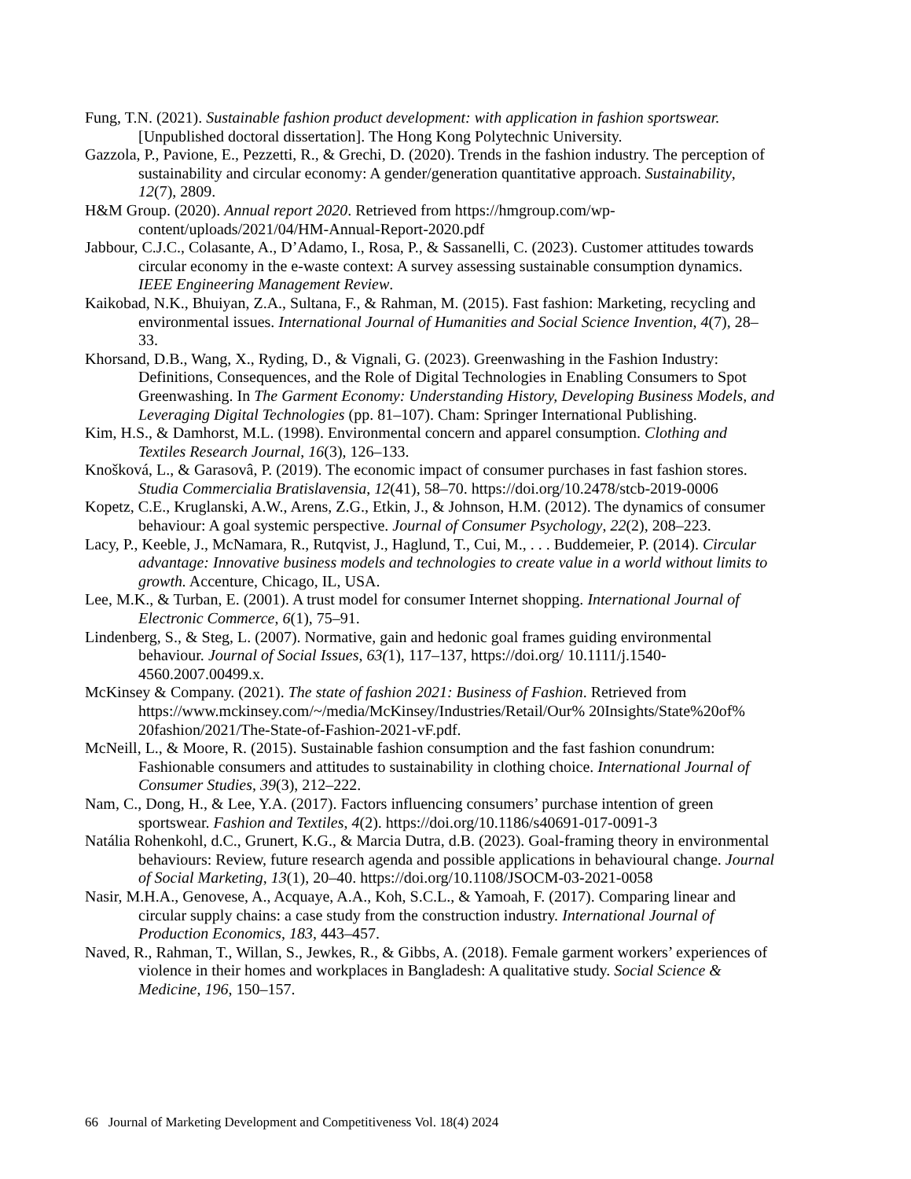Fung, T.N. (2021). Sustainable fashion product development: with application in fashion sportswear. [Unpublished doctoral dissertation]. The Hong Kong Polytechnic University.
Gazzola, P., Pavione, E., Pezzetti, R., & Grechi, D. (2020). Trends in the fashion industry. The perception of sustainability and circular economy: A gender/generation quantitative approach. Sustainability, 12(7), 2809.
H&M Group. (2020). Annual report 2020. Retrieved from https://hmgroup.com/wp-content/uploads/2021/04/HM-Annual-Report-2020.pdf
Jabbour, C.J.C., Colasante, A., D’Adamo, I., Rosa, P., & Sassanelli, C. (2023). Customer attitudes towards circular economy in the e-waste context: A survey assessing sustainable consumption dynamics. IEEE Engineering Management Review.
Kaikobad, N.K., Bhuiyan, Z.A., Sultana, F., & Rahman, M. (2015). Fast fashion: Marketing, recycling and environmental issues. International Journal of Humanities and Social Science Invention, 4(7), 28–33.
Khorsand, D.B., Wang, X., Ryding, D., & Vignali, G. (2023). Greenwashing in the Fashion Industry: Definitions, Consequences, and the Role of Digital Technologies in Enabling Consumers to Spot Greenwashing. In The Garment Economy: Understanding History, Developing Business Models, and Leveraging Digital Technologies (pp. 81–107). Cham: Springer International Publishing.
Kim, H.S., & Damhorst, M.L. (1998). Environmental concern and apparel consumption. Clothing and Textiles Research Journal, 16(3), 126–133.
Knošková, L., & Garasovâ, P. (2019). The economic impact of consumer purchases in fast fashion stores. Studia Commercialia Bratislavensia, 12(41), 58–70. https://doi.org/10.2478/stcb-2019-0006
Kopetz, C.E., Kruglanski, A.W., Arens, Z.G., Etkin, J., & Johnson, H.M. (2012). The dynamics of consumer behaviour: A goal systemic perspective. Journal of Consumer Psychology, 22(2), 208–223.
Lacy, P., Keeble, J., McNamara, R., Rutqvist, J., Haglund, T., Cui, M., . . . Buddemeier, P. (2014). Circular advantage: Innovative business models and technologies to create value in a world without limits to growth. Accenture, Chicago, IL, USA.
Lee, M.K., & Turban, E. (2001). A trust model for consumer Internet shopping. International Journal of Electronic Commerce, 6(1), 75–91.
Lindenberg, S., & Steg, L. (2007). Normative, gain and hedonic goal frames guiding environmental behaviour. Journal of Social Issues, 63(1), 117–137, https://doi.org/ 10.1111/j.1540-4560.2007.00499.x.
McKinsey & Company. (2021). The state of fashion 2021: Business of Fashion. Retrieved from https://www.mckinsey.com/~/media/McKinsey/Industries/Retail/Our% 20Insights/State%20of% 20fashion/2021/The-State-of-Fashion-2021-vF.pdf.
McNeill, L., & Moore, R. (2015). Sustainable fashion consumption and the fast fashion conundrum: Fashionable consumers and attitudes to sustainability in clothing choice. International Journal of Consumer Studies, 39(3), 212–222.
Nam, C., Dong, H., & Lee, Y.A. (2017). Factors influencing consumers’ purchase intention of green sportswear. Fashion and Textiles, 4(2). https://doi.org/10.1186/s40691-017-0091-3
Natália Rohenkohl, d.C., Grunert, K.G., & Marcia Dutra, d.B. (2023). Goal-framing theory in environmental behaviours: Review, future research agenda and possible applications in behavioural change. Journal of Social Marketing, 13(1), 20–40. https://doi.org/10.1108/JSOCM-03-2021-0058
Nasir, M.H.A., Genovese, A., Acquaye, A.A., Koh, S.C.L., & Yamoah, F. (2017). Comparing linear and circular supply chains: a case study from the construction industry. International Journal of Production Economics, 183, 443–457.
Naved, R., Rahman, T., Willan, S., Jewkes, R., & Gibbs, A. (2018). Female garment workers’ experiences of violence in their homes and workplaces in Bangladesh: A qualitative study. Social Science & Medicine, 196, 150–157.
66 Journal of Marketing Development and Competitiveness Vol. 18(4) 2024